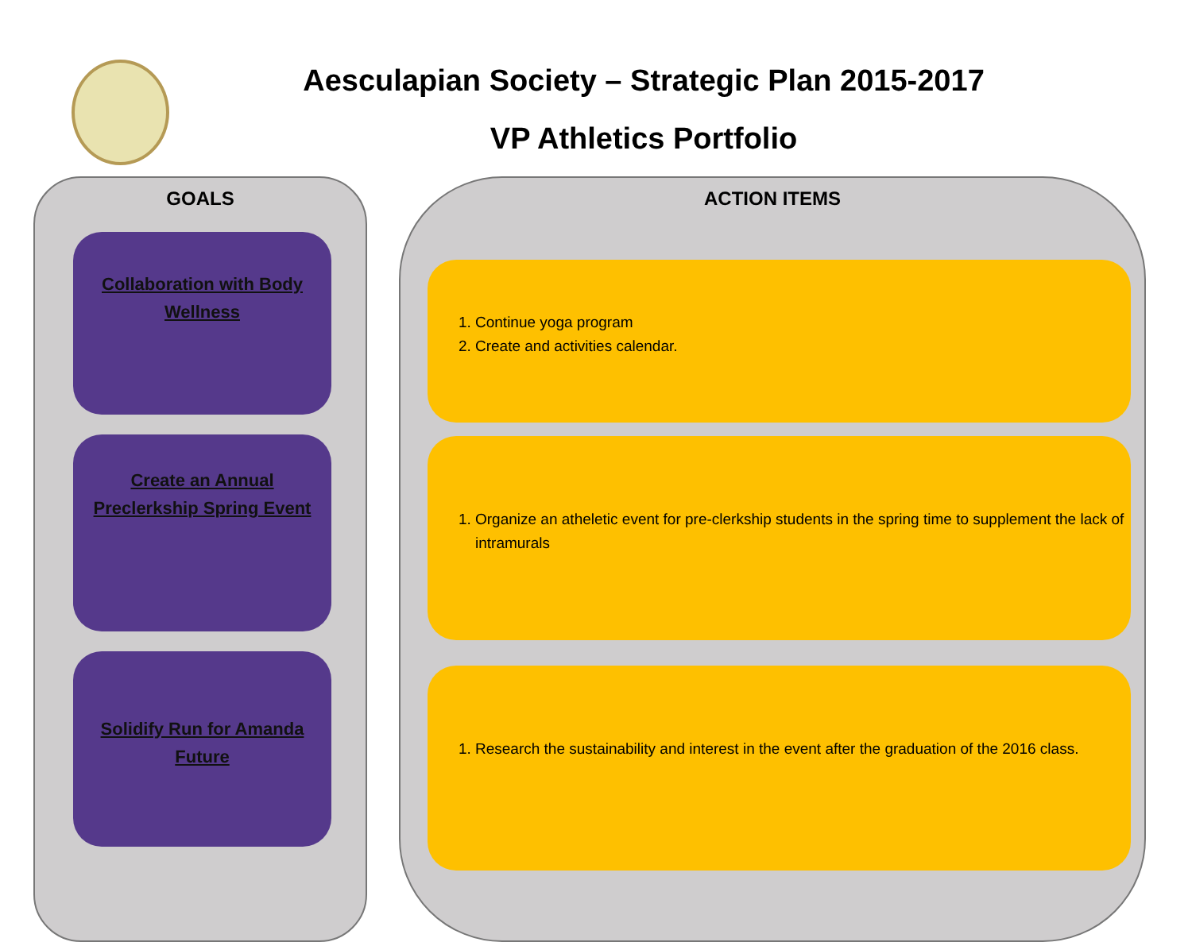Aesculapian Society – Strategic Plan 2015-2017
VP Athletics Portfolio
GOALS
Collaboration with Body Wellness
Create an Annual Preclerkship Spring Event
Solidify Run for Amanda Future
ACTION ITEMS
1. Continue yoga program
2. Create and activities calendar.
1. Organize an atheletic event for pre-clerkship students in the spring time to supplement the lack of intramurals
1. Research the sustainability and interest in the event after the graduation of the 2016 class.